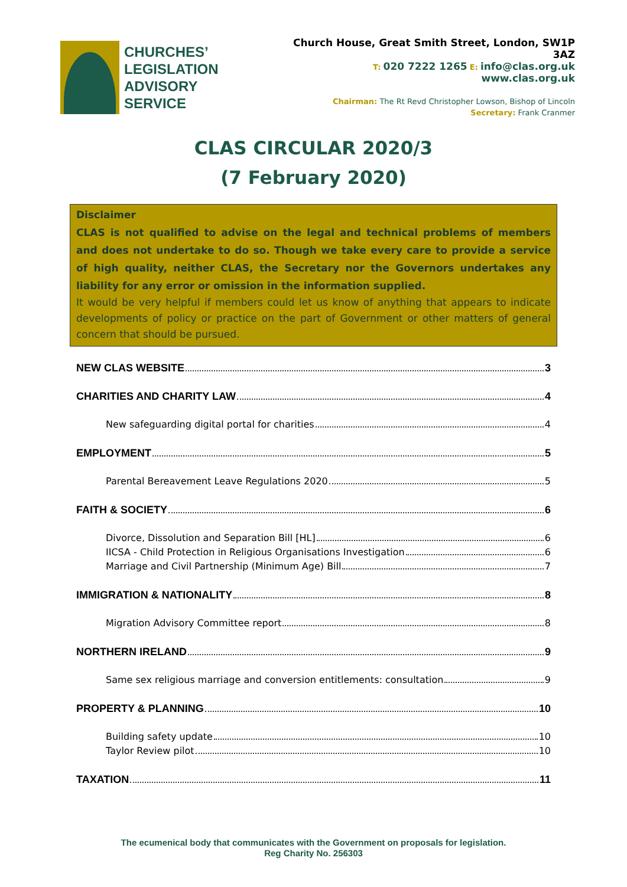CHURCHES’
LEGISLATION
ADVISORY
SERVICE
Church House, Great Smith Street, London, SW1P
3AZ
T: 020 7222 1265 E: info@clas.org.uk
www.clas.org.uk
Chairman: The Rt Revd Christopher Lowson, Bishop of Lincoln
Secretary: Frank Cranmer
CLAS CIRCULAR 2020/3
(7 February 2020)
Disclaimer
CLAS is not qualified to advise on the legal and technical problems of members and does not undertake to do so. Though we take every care to provide a service of high quality, neither CLAS, the Secretary nor the Governors undertakes any liability for any error or omission in the information supplied.
It would be very helpful if members could let us know of anything that appears to indicate developments of policy or practice on the part of Government or other matters of general concern that should be pursued.
NEW CLAS WEBSITE 3
CHARITIES AND CHARITY LAW 4
New safeguarding digital portal for charities 4
EMPLOYMENT 5
Parental Bereavement Leave Regulations 2020 5
FAITH & SOCIETY 6
Divorce, Dissolution and Separation Bill [HL] 6
IICSA - Child Protection in Religious Organisations Investigation 6
Marriage and Civil Partnership (Minimum Age) Bill 7
IMMIGRATION & NATIONALITY 8
Migration Advisory Committee report 8
NORTHERN IRELAND 9
Same sex religious marriage and conversion entitlements: consultation 9
PROPERTY & PLANNING 10
Building safety update 10
Taylor Review pilot 10
TAXATION 11
The ecumenical body that communicates with the Government on proposals for legislation.
Reg Charity No. 256303